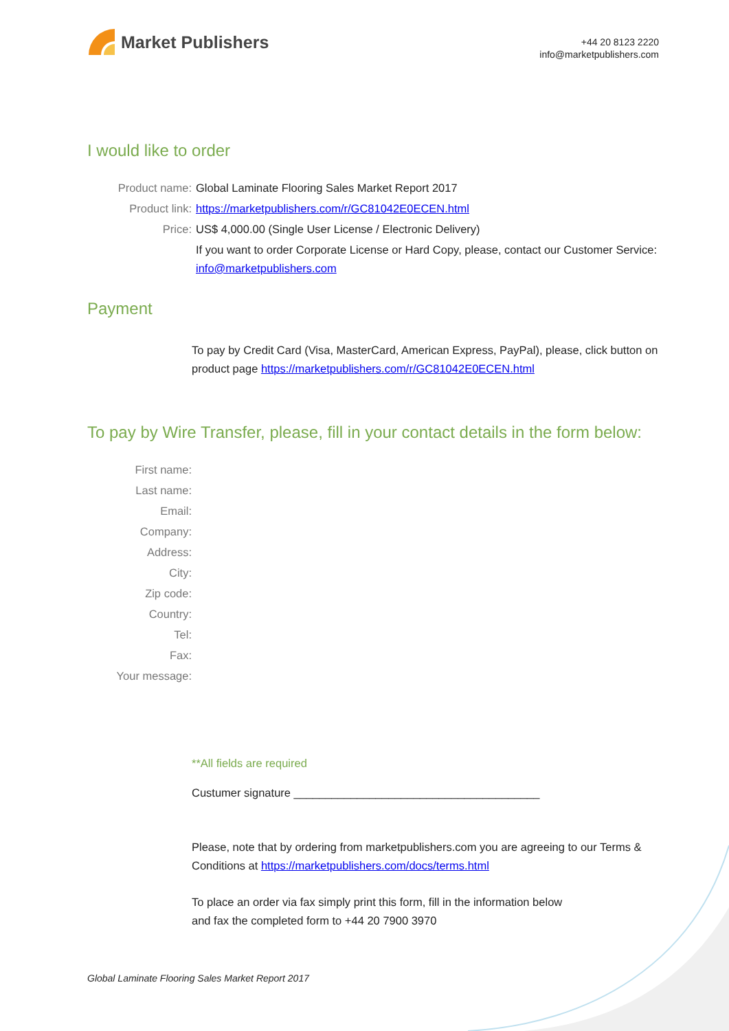Market Publishers
+44 20 8123 2220
info@marketpublishers.com
I would like to order
Product name: Global Laminate Flooring Sales Market Report 2017
Product link: https://marketpublishers.com/r/GC81042E0ECEN.html
Price: US$ 4,000.00 (Single User License / Electronic Delivery)
If you want to order Corporate License or Hard Copy, please, contact our Customer Service:
info@marketpublishers.com
Payment
To pay by Credit Card (Visa, MasterCard, American Express, PayPal), please, click button on product page https://marketpublishers.com/r/GC81042E0ECEN.html
To pay by Wire Transfer, please, fill in your contact details in the form below:
First name:
Last name:
Email:
Company:
Address:
City:
Zip code:
Country:
Tel:
Fax:
Your message:
**All fields are required
Custumer signature _______________________________________
Please, note that by ordering from marketpublishers.com you are agreeing to our Terms & Conditions at https://marketpublishers.com/docs/terms.html
To place an order via fax simply print this form, fill in the information below
and fax the completed form to +44 20 7900 3970
Global Laminate Flooring Sales Market Report 2017